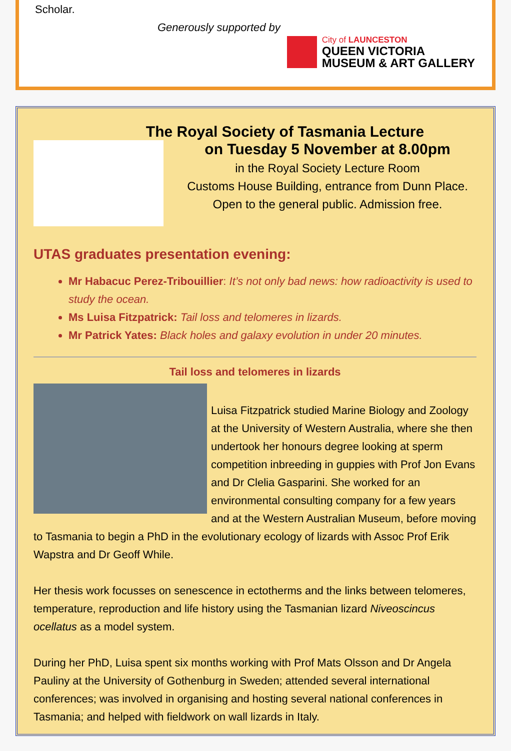Scholar.
Generously supported by
City of LAUNCESTON
QUEEN VICTORIA
MUSEUM & ART GALLERY
The Royal Society of Tasmania Lecture
on Tuesday 5 November at 8.00pm
in the Royal Society Lecture Room
Customs House Building, entrance from Dunn Place.
Open to the general public. Admission free.
UTAS graduates presentation evening:
Mr Habacuc Perez-Tribouillier: It’s not only bad news: how radioactivity is used to study the ocean.
Ms Luisa Fitzpatrick: Tail loss and telomeres in lizards.
Mr Patrick Yates: Black holes and galaxy evolution in under 20 minutes.
Tail loss and telomeres in lizards
Luisa Fitzpatrick studied Marine Biology and Zoology at the University of Western Australia, where she then undertook her honours degree looking at sperm competition inbreeding in guppies with Prof Jon Evans and Dr Clelia Gasparini. She worked for an environmental consulting company for a few years and at the Western Australian Museum, before moving to Tasmania to begin a PhD in the evolutionary ecology of lizards with Assoc Prof Erik Wapstra and Dr Geoff While.
Her thesis work focusses on senescence in ectotherms and the links between telomeres, temperature, reproduction and life history using the Tasmanian lizard Niveoscincus ocellatus as a model system.
During her PhD, Luisa spent six months working with Prof Mats Olsson and Dr Angela Pauliny at the University of Gothenburg in Sweden; attended several international conferences; was involved in organising and hosting several national conferences in Tasmania; and helped with fieldwork on wall lizards in Italy.